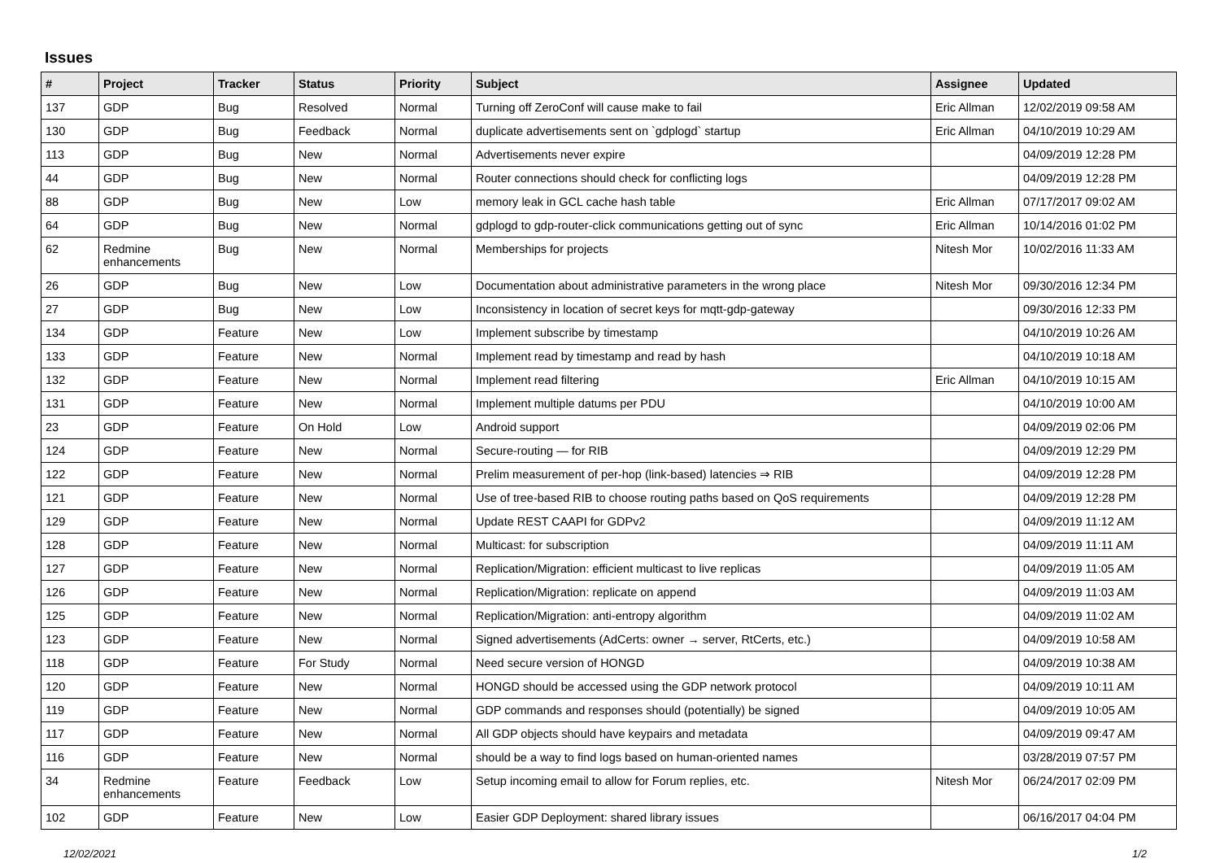Issues
| # | Project | Tracker | Status | Priority | Subject | Assignee | Updated |
| --- | --- | --- | --- | --- | --- | --- | --- |
| 137 | GDP | Bug | Resolved | Normal | Turning off ZeroConf will cause make to fail | Eric Allman | 12/02/2019 09:58 AM |
| 130 | GDP | Bug | Feedback | Normal | duplicate advertisements sent on `gdplogd` startup | Eric Allman | 04/10/2019 10:29 AM |
| 113 | GDP | Bug | New | Normal | Advertisements never expire | | 04/09/2019 12:28 PM |
| 44 | GDP | Bug | New | Normal | Router connections should check for conflicting logs | | 04/09/2019 12:28 PM |
| 88 | GDP | Bug | New | Low | memory leak in GCL cache hash table | Eric Allman | 07/17/2017 09:02 AM |
| 64 | GDP | Bug | New | Normal | gdplogd to gdp-router-click communications getting out of sync | Eric Allman | 10/14/2016 01:02 PM |
| 62 | Redmine enhancements | Bug | New | Normal | Memberships for projects | Nitesh Mor | 10/02/2016 11:33 AM |
| 26 | GDP | Bug | New | Low | Documentation about administrative parameters in the wrong place | Nitesh Mor | 09/30/2016 12:34 PM |
| 27 | GDP | Bug | New | Low | Inconsistency in location of secret keys for mqtt-gdp-gateway | | 09/30/2016 12:33 PM |
| 134 | GDP | Feature | New | Low | Implement subscribe by timestamp | | 04/10/2019 10:26 AM |
| 133 | GDP | Feature | New | Normal | Implement read by timestamp and read by hash | | 04/10/2019 10:18 AM |
| 132 | GDP | Feature | New | Normal | Implement read filtering | Eric Allman | 04/10/2019 10:15 AM |
| 131 | GDP | Feature | New | Normal | Implement multiple datums per PDU | | 04/10/2019 10:00 AM |
| 23 | GDP | Feature | On Hold | Low | Android support | | 04/09/2019 02:06 PM |
| 124 | GDP | Feature | New | Normal | Secure-routing — for RIB | | 04/09/2019 12:29 PM |
| 122 | GDP | Feature | New | Normal | Prelim measurement of per-hop (link-based) latencies ⇒ RIB | | 04/09/2019 12:28 PM |
| 121 | GDP | Feature | New | Normal | Use of tree-based RIB to choose routing paths based on QoS requirements | | 04/09/2019 12:28 PM |
| 129 | GDP | Feature | New | Normal | Update REST CAAPI for GDPv2 | | 04/09/2019 11:12 AM |
| 128 | GDP | Feature | New | Normal | Multicast: for subscription | | 04/09/2019 11:11 AM |
| 127 | GDP | Feature | New | Normal | Replication/Migration: efficient multicast to live replicas | | 04/09/2019 11:05 AM |
| 126 | GDP | Feature | New | Normal | Replication/Migration: replicate on append | | 04/09/2019 11:03 AM |
| 125 | GDP | Feature | New | Normal | Replication/Migration: anti-entropy algorithm | | 04/09/2019 11:02 AM |
| 123 | GDP | Feature | New | Normal | Signed advertisements (AdCerts: owner → server, RtCerts, etc.) | | 04/09/2019 10:58 AM |
| 118 | GDP | Feature | For Study | Normal | Need secure version of HONGD | | 04/09/2019 10:38 AM |
| 120 | GDP | Feature | New | Normal | HONGD should be accessed using the GDP network protocol | | 04/09/2019 10:11 AM |
| 119 | GDP | Feature | New | Normal | GDP commands and responses should (potentially) be signed | | 04/09/2019 10:05 AM |
| 117 | GDP | Feature | New | Normal | All GDP objects should have keypairs and metadata | | 04/09/2019 09:47 AM |
| 116 | GDP | Feature | New | Normal | should be a way to find logs based on human-oriented names | | 03/28/2019 07:57 PM |
| 34 | Redmine enhancements | Feature | Feedback | Low | Setup incoming email to allow for Forum replies, etc. | Nitesh Mor | 06/24/2017 02:09 PM |
| 102 | GDP | Feature | New | Low | Easier GDP Deployment: shared library issues | | 06/16/2017 04:04 PM |
12/02/2021 1/2